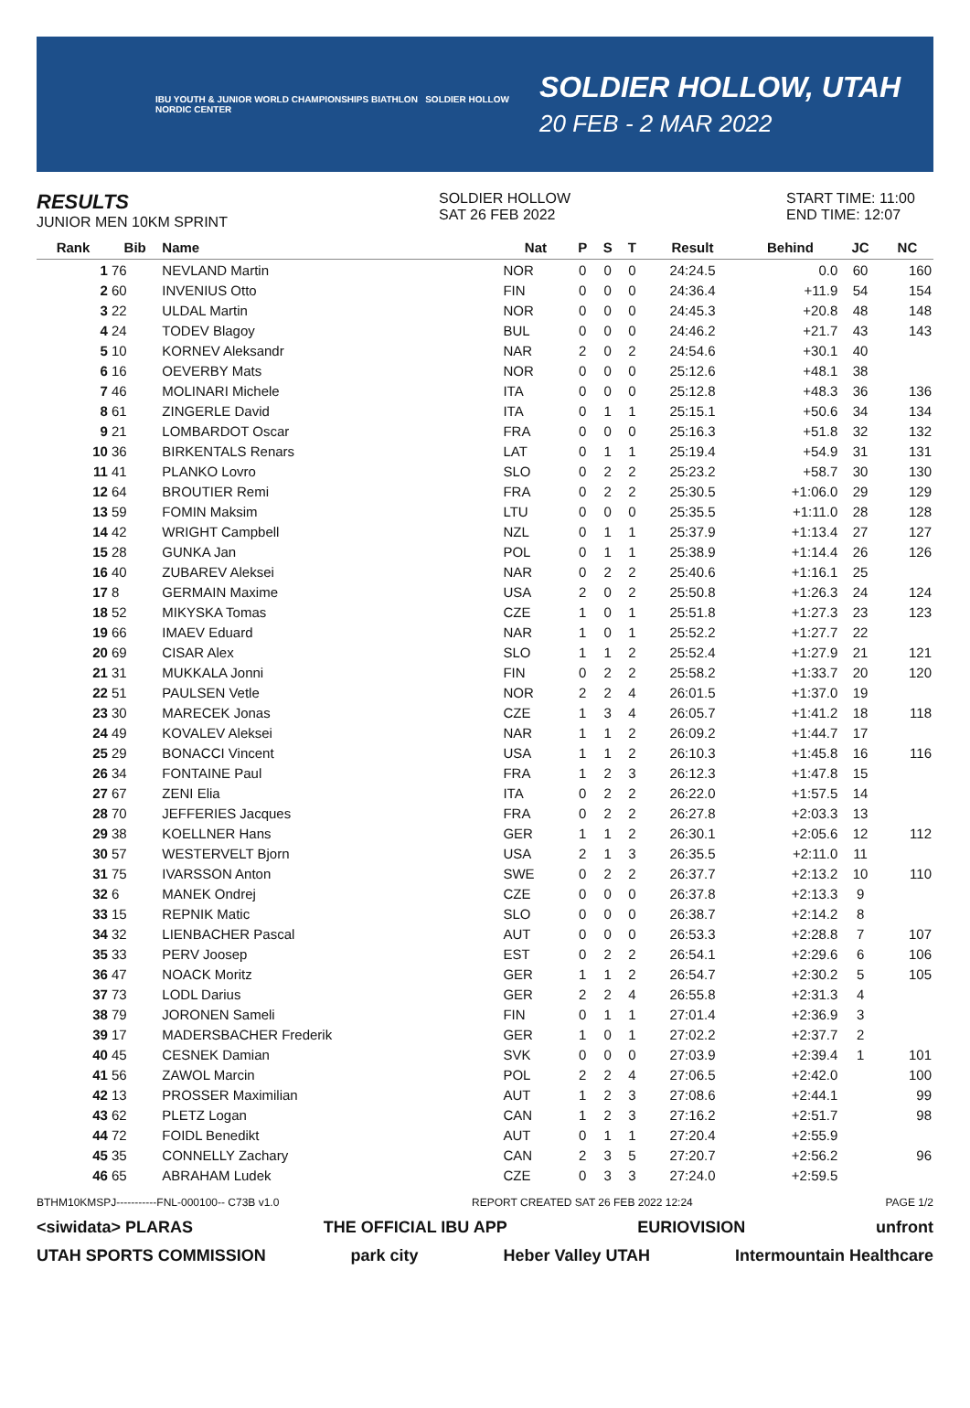IBU YOUTH & JUNIOR WORLD CHAMPIONSHIPS BIATHLON SOLDIER HOLLOW NORDIC CENTER
SOLDIER HOLLOW, UTAH
20 FEB - 2 MAR 2022
RESULTS
JUNIOR MEN 10KM SPRINT
SOLDIER HOLLOW
SAT 26 FEB 2022
START TIME: 11:00
END TIME: 12:07
| Rank | Bib | Name | Nat | P | S | T | Result | Behind | JC | NC |
| --- | --- | --- | --- | --- | --- | --- | --- | --- | --- | --- |
| 1 | 76 | NEVLAND Martin | NOR | 0 | 0 | 0 | 24:24.5 | 0.0 | 60 | 160 |
| 2 | 60 | INVENIUS Otto | FIN | 0 | 0 | 0 | 24:36.4 | +11.9 | 54 | 154 |
| 3 | 22 | ULDAL Martin | NOR | 0 | 0 | 0 | 24:45.3 | +20.8 | 48 | 148 |
| 4 | 24 | TODEV Blagoy | BUL | 0 | 0 | 0 | 24:46.2 | +21.7 | 43 | 143 |
| 5 | 10 | KORNEV Aleksandr | NAR | 2 | 0 | 2 | 24:54.6 | +30.1 | 40 | |
| 6 | 16 | OEVERBY Mats | NOR | 0 | 0 | 0 | 25:12.6 | +48.1 | 38 | |
| 7 | 46 | MOLINARI Michele | ITA | 0 | 0 | 0 | 25:12.8 | +48.3 | 36 | 136 |
| 8 | 61 | ZINGERLE David | ITA | 0 | 1 | 1 | 25:15.1 | +50.6 | 34 | 134 |
| 9 | 21 | LOMBARDOT Oscar | FRA | 0 | 0 | 0 | 25:16.3 | +51.8 | 32 | 132 |
| 10 | 36 | BIRKENTALS Renars | LAT | 0 | 1 | 1 | 25:19.4 | +54.9 | 31 | 131 |
| 11 | 41 | PLANKO Lovro | SLO | 0 | 2 | 2 | 25:23.2 | +58.7 | 30 | 130 |
| 12 | 64 | BROUTIER Remi | FRA | 0 | 2 | 2 | 25:30.5 | +1:06.0 | 29 | 129 |
| 13 | 59 | FOMIN Maksim | LTU | 0 | 0 | 0 | 25:35.5 | +1:11.0 | 28 | 128 |
| 14 | 42 | WRIGHT Campbell | NZL | 0 | 1 | 1 | 25:37.9 | +1:13.4 | 27 | 127 |
| 15 | 28 | GUNKA Jan | POL | 0 | 1 | 1 | 25:38.9 | +1:14.4 | 26 | 126 |
| 16 | 40 | ZUBAREV Aleksei | NAR | 0 | 2 | 2 | 25:40.6 | +1:16.1 | 25 | |
| 17 | 8 | GERMAIN Maxime | USA | 2 | 0 | 2 | 25:50.8 | +1:26.3 | 24 | 124 |
| 18 | 52 | MIKYSKA Tomas | CZE | 1 | 0 | 1 | 25:51.8 | +1:27.3 | 23 | 123 |
| 19 | 66 | IMAEV Eduard | NAR | 1 | 0 | 1 | 25:52.2 | +1:27.7 | 22 | |
| 20 | 69 | CISAR Alex | SLO | 1 | 1 | 2 | 25:52.4 | +1:27.9 | 21 | 121 |
| 21 | 31 | MUKKALA Jonni | FIN | 0 | 2 | 2 | 25:58.2 | +1:33.7 | 20 | 120 |
| 22 | 51 | PAULSEN Vetle | NOR | 2 | 2 | 4 | 26:01.5 | +1:37.0 | 19 | |
| 23 | 30 | MARECEK Jonas | CZE | 1 | 3 | 4 | 26:05.7 | +1:41.2 | 18 | 118 |
| 24 | 49 | KOVALEV Aleksei | NAR | 1 | 1 | 2 | 26:09.2 | +1:44.7 | 17 | |
| 25 | 29 | BONACCI Vincent | USA | 1 | 1 | 2 | 26:10.3 | +1:45.8 | 16 | 116 |
| 26 | 34 | FONTAINE Paul | FRA | 1 | 2 | 3 | 26:12.3 | +1:47.8 | 15 | |
| 27 | 67 | ZENI Elia | ITA | 0 | 2 | 2 | 26:22.0 | +1:57.5 | 14 | |
| 28 | 70 | JEFFERIES Jacques | FRA | 0 | 2 | 2 | 26:27.8 | +2:03.3 | 13 | |
| 29 | 38 | KOELLNER Hans | GER | 1 | 1 | 2 | 26:30.1 | +2:05.6 | 12 | 112 |
| 30 | 57 | WESTERVELT Bjorn | USA | 2 | 1 | 3 | 26:35.5 | +2:11.0 | 11 | |
| 31 | 75 | IVARSSON Anton | SWE | 0 | 2 | 2 | 26:37.7 | +2:13.2 | 10 | 110 |
| 32 | 6 | MANEK Ondrej | CZE | 0 | 0 | 0 | 26:37.8 | +2:13.3 | 9 | |
| 33 | 15 | REPNIK Matic | SLO | 0 | 0 | 0 | 26:38.7 | +2:14.2 | 8 | |
| 34 | 32 | LIENBACHER Pascal | AUT | 0 | 0 | 0 | 26:53.3 | +2:28.8 | 7 | 107 |
| 35 | 33 | PERV Joosep | EST | 0 | 2 | 2 | 26:54.1 | +2:29.6 | 6 | 106 |
| 36 | 47 | NOACK Moritz | GER | 1 | 1 | 2 | 26:54.7 | +2:30.2 | 5 | 105 |
| 37 | 73 | LODL Darius | GER | 2 | 2 | 4 | 26:55.8 | +2:31.3 | 4 | |
| 38 | 79 | JORONEN Sameli | FIN | 0 | 1 | 1 | 27:01.4 | +2:36.9 | 3 | |
| 39 | 17 | MADERSBACHER Frederik | GER | 1 | 0 | 1 | 27:02.2 | +2:37.7 | 2 | |
| 40 | 45 | CESNEK Damian | SVK | 0 | 0 | 0 | 27:03.9 | +2:39.4 | 1 | 101 |
| 41 | 56 | ZAWOL Marcin | POL | 2 | 2 | 4 | 27:06.5 | +2:42.0 | | 100 |
| 42 | 13 | PROSSER Maximilian | AUT | 1 | 2 | 3 | 27:08.6 | +2:44.1 | | 99 |
| 43 | 62 | PLETZ Logan | CAN | 1 | 2 | 3 | 27:16.2 | +2:51.7 | | 98 |
| 44 | 72 | FOIDL Benedikt | AUT | 0 | 1 | 1 | 27:20.4 | +2:55.9 | | |
| 45 | 35 | CONNELLY Zachary | CAN | 2 | 3 | 5 | 27:20.7 | +2:56.2 | | 96 |
| 46 | 65 | ABRAHAM Ludek | CZE | 0 | 3 | 3 | 27:24.0 | +2:59.5 | | |
BTHM10KMSPJ-----------FNL-000100-- C73B v1.0 REPORT CREATED SAT 26 FEB 2022 12:24 PAGE 1/2
<siwidata> PLARAS THE OFFICIAL IBU APP EURIOVISION unfront
UTAH SPORTS COMMISSION park city Heber Valley UTAH Intermountain Healthcare